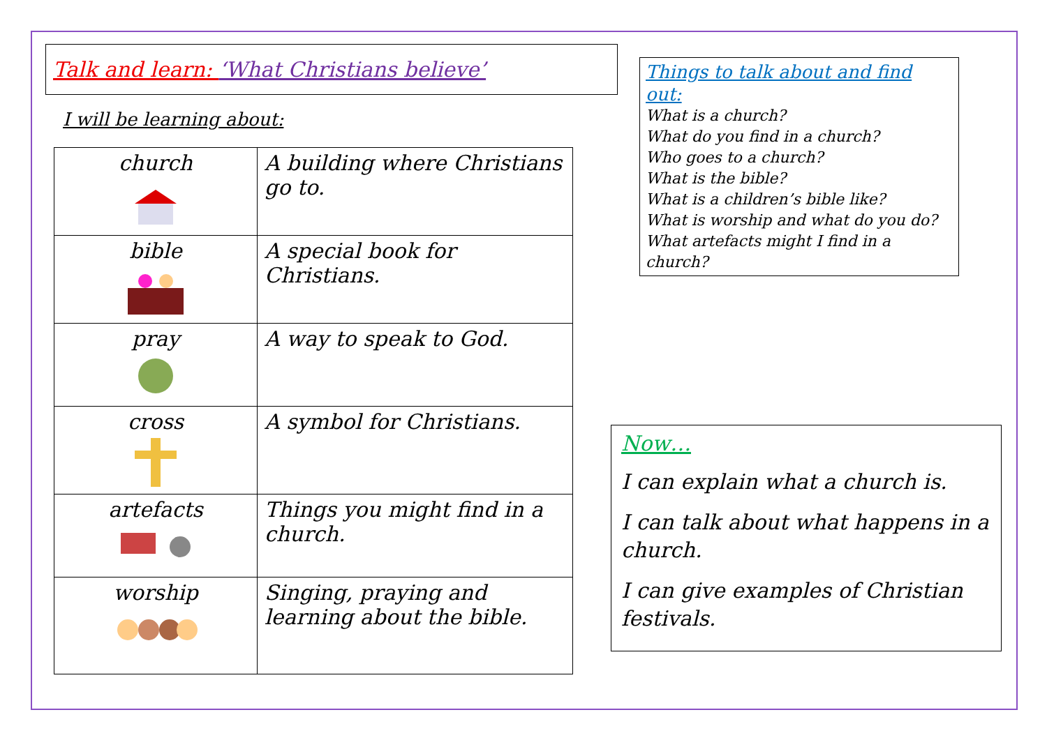Talk and learn: ‘What Christians believe’
I will be learning about:
| church | A building where Christians go to. |
| bible | A special book for Christians. |
| pray | A way to speak to God. |
| cross | A symbol for Christians. |
| artefacts | Things you might find in a church. |
| worship | Singing, praying and learning about the bible. |
Things to talk about and find out:
What is a church?
What do you find in a church?
Who goes to a church?
What is the bible?
What is a children’s bible like?
What is worship and what do you do?
What artefacts might I find in a church?
Now…
I can explain what a church is.
I can talk about what happens in a church.
I can give examples of Christian festivals.